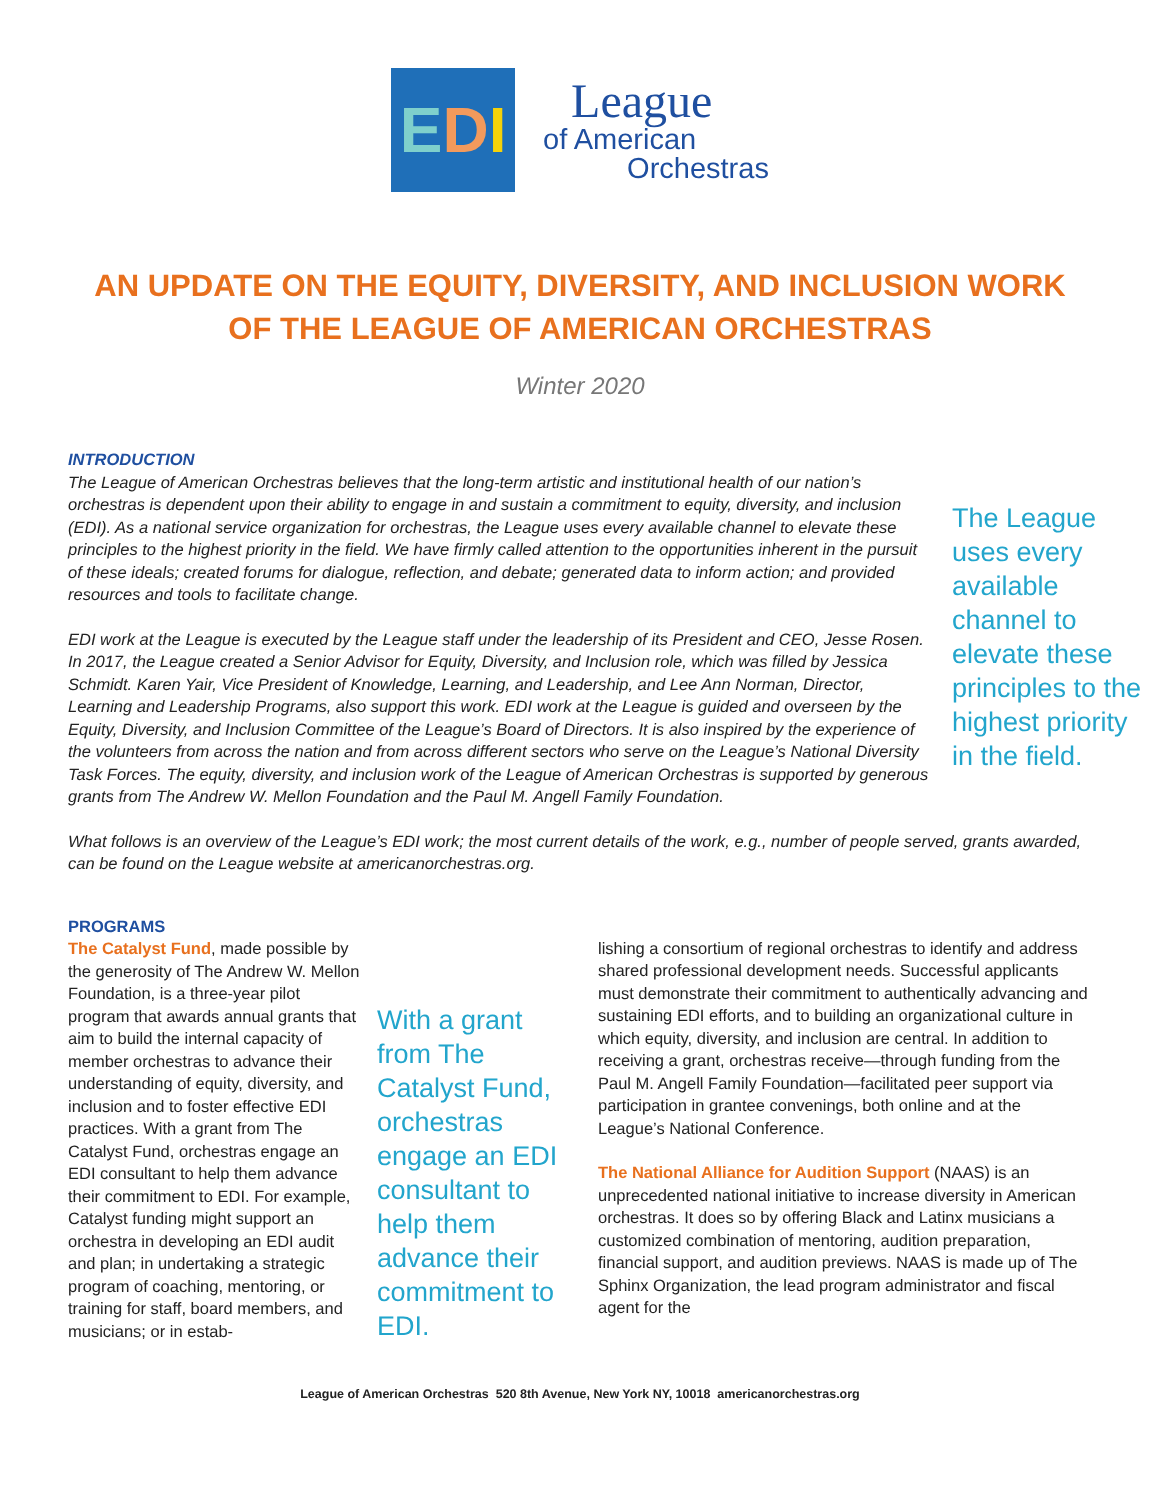E D I
League
of American
Orchestras
AN UPDATE ON THE EQUITY, DIVERSITY, AND INCLUSION WORK
OF THE LEAGUE OF AMERICAN ORCHESTRAS
Winter 2020
INTRODUCTION
The League uses every available channel to elevate these principles to the highest priority in the field.
The League of American Orchestras believes that the long-term artistic and institutional health of our nation’s orchestras is dependent upon their ability to engage in and sustain a commitment to equity, diversity, and inclusion (EDI). As a national service organization for orchestras, the League uses every available channel to elevate these principles to the highest priority in the field. We have firmly called attention to the opportunities inherent in the pursuit of these ideals; created forums for dialogue, reflection, and debate; generated data to inform action; and provided resources and tools to facilitate change.
EDI work at the League is executed by the League staff under the leadership of its President and CEO, Jesse Rosen. In 2017, the League created a Senior Advisor for Equity, Diversity, and Inclusion role, which was filled by Jessica Schmidt. Karen Yair, Vice President of Knowledge, Learning, and Leadership, and Lee Ann Norman, Director, Learning and Leadership Programs, also support this work. EDI work at the League is guided and overseen by the Equity, Diversity, and Inclusion Committee of the League’s Board of Directors. It is also inspired by the experience of the volunteers from across the nation and from across different sectors who serve on the League’s National Diversity Task Forces. The equity, diversity, and inclusion work of the League of American Orchestras is supported by generous grants from The Andrew W. Mellon Foundation and the Paul M. Angell Family Foundation.
What follows is an overview of the League’s EDI work; the most current details of the work, e.g., number of people served, grants awarded, can be found on the League website at americanorchestras.org.
PROGRAMS
With a grant from The Catalyst Fund, orchestras engage an EDI consultant to help them advance their commitment to EDI.
The Catalyst Fund, made possible by the generosity of The Andrew W. Mellon Foundation, is a three-year pilot program that awards annual grants that aim to build the internal capacity of member orchestras to advance their understanding of equity, diversity, and inclusion and to foster effective EDI practices. With a grant from The Catalyst Fund, orchestras engage an EDI consultant to help them advance their commitment to EDI. For example, Catalyst funding might support an orchestra in developing an EDI audit and plan; in undertaking a strategic program of coaching, mentoring, or training for staff, board members, and musicians; or in estab-
lishing a consortium of regional orchestras to identify and address shared professional development needs. Successful applicants must demonstrate their commitment to authentically advancing and sustaining EDI efforts, and to building an organizational culture in which equity, diversity, and inclusion are central. In addition to receiving a grant, orchestras receive—through funding from the Paul M. Angell Family Foundation—facilitated peer support via participation in grantee convenings, both online and at the League’s National Conference.
The National Alliance for Audition Support (NAAS) is an unprecedented national initiative to increase diversity in American orchestras. It does so by offering Black and Latinx musicians a customized combination of mentoring, audition preparation, financial support, and audition previews. NAAS is made up of The Sphinx Organization, the lead program administrator and fiscal agent for the
League of American Orchestras 520 8th Avenue, New York NY, 10018 americanorchestras.org